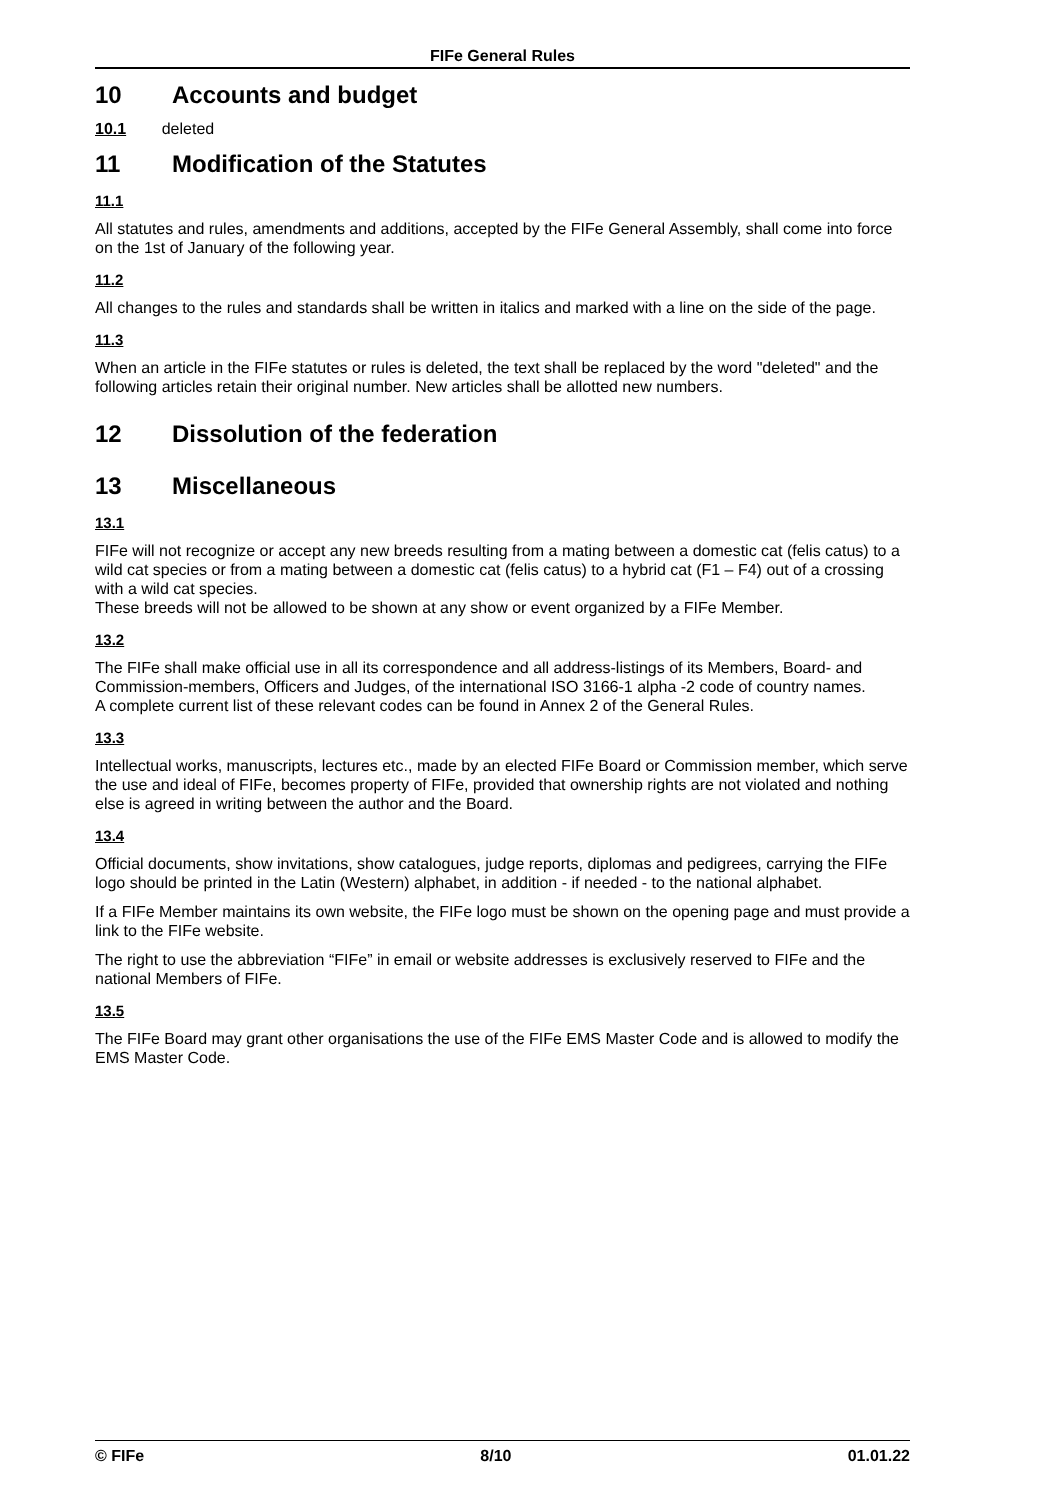FIFe General Rules
10 Accounts and budget
10.1 deleted
11 Modification of the Statutes
11.1
All statutes and rules, amendments and additions, accepted by the FIFe General Assembly, shall come into force on the 1st of January of the following year.
11.2
All changes to the rules and standards shall be written in italics and marked with a line on the side of the page.
11.3
When an article in the FIFe statutes or rules is deleted, the text shall be replaced by the word "deleted" and the following articles retain their original number. New articles shall be allotted new numbers.
12 Dissolution of the federation
13 Miscellaneous
13.1
FIFe will not recognize or accept any new breeds resulting from a mating between a domestic cat (felis catus) to a wild cat species or from a mating between a domestic cat (felis catus) to a hybrid cat (F1 – F4) out of a crossing with a wild cat species.
These breeds will not be allowed to be shown at any show or event organized by a FIFe Member.
13.2
The FIFe shall make official use in all its correspondence and all address-listings of its Members, Board- and Commission-members, Officers and Judges, of the international ISO 3166-1 alpha -2 code of country names.
A complete current list of these relevant codes can be found in Annex 2 of the General Rules.
13.3
Intellectual works, manuscripts, lectures etc., made by an elected FIFe Board or Commission member, which serve the use and ideal of FIFe, becomes property of FIFe, provided that ownership rights are not violated and nothing else is agreed in writing between the author and the Board.
13.4
Official documents, show invitations, show catalogues, judge reports, diplomas and pedigrees, carrying the FIFe logo should be printed in the Latin (Western) alphabet, in addition - if needed - to the national alphabet.
If a FIFe Member maintains its own website, the FIFe logo must be shown on the opening page and must provide a link to the FIFe website.
The right to use the abbreviation “FIFe” in email or website addresses is exclusively reserved to FIFe and the national Members of FIFe.
13.5
The FIFe Board may grant other organisations the use of the FIFe EMS Master Code and is allowed to modify the EMS Master Code.
© FIFe 8/10 01.01.22